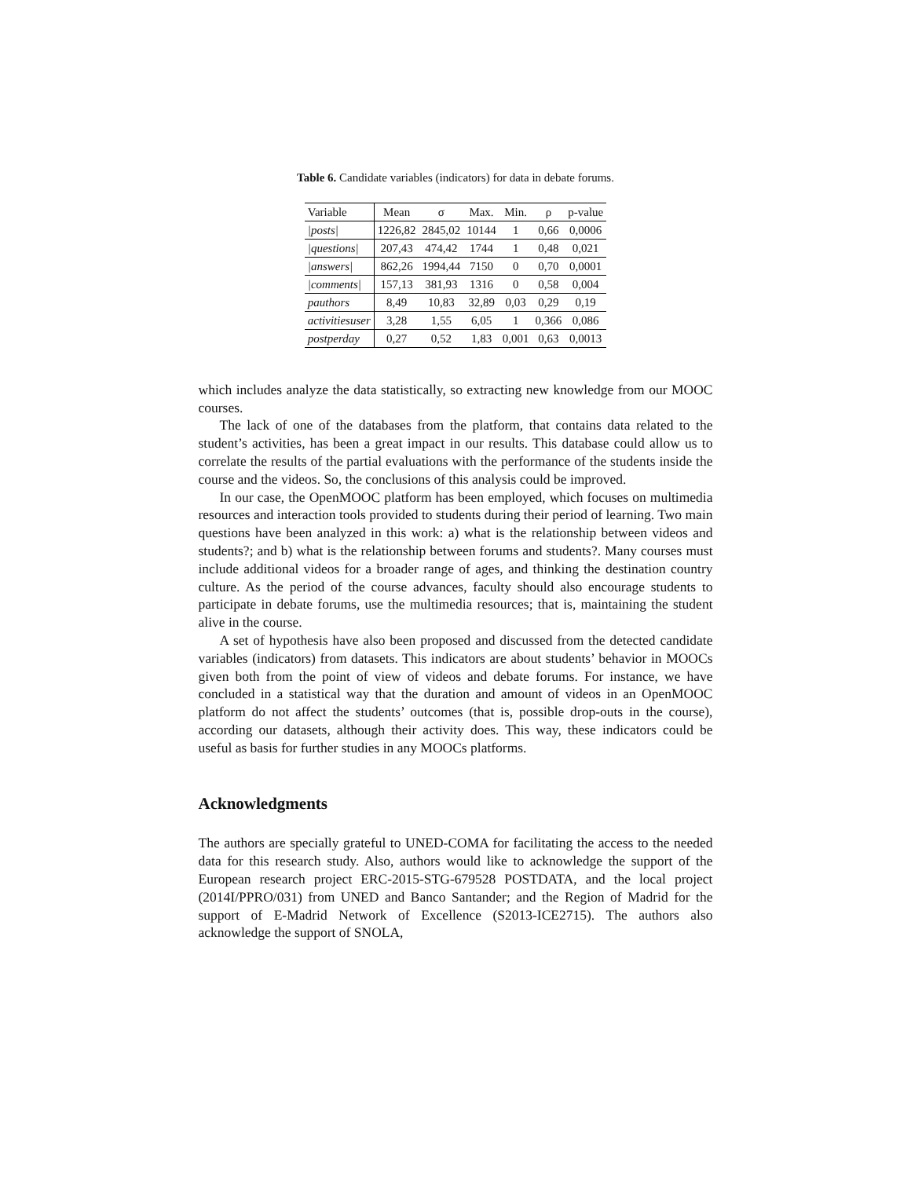Table 6. Candidate variables (indicators) for data in debate forums.
| Variable | Mean | σ | Max. | Min. | ρ | p-value |
| --- | --- | --- | --- | --- | --- | --- |
| /posts/ | 1226,82 | 2845,02 | 10144 | 1 | 0,66 | 0,0006 |
| /questions/ | 207,43 | 474,42 | 1744 | 1 | 0,48 | 0,021 |
| /answers/ | 862,26 | 1994,44 | 7150 | 0 | 0,70 | 0,0001 |
| /comments/ | 157,13 | 381,93 | 1316 | 0 | 0,58 | 0,004 |
| pauthors | 8,49 | 10,83 | 32,89 | 0,03 | 0,29 | 0,19 |
| activitiesuser | 3,28 | 1,55 | 6,05 | 1 | 0,366 | 0,086 |
| postperday | 0,27 | 0,52 | 1,83 | 0,001 | 0,63 | 0,0013 |
which includes analyze the data statistically, so extracting new knowledge from our MOOC courses.
The lack of one of the databases from the platform, that contains data related to the student’s activities, has been a great impact in our results. This database could allow us to correlate the results of the partial evaluations with the performance of the students inside the course and the videos. So, the conclusions of this analysis could be improved.
In our case, the OpenMOOC platform has been employed, which focuses on multimedia resources and interaction tools provided to students during their period of learning. Two main questions have been analyzed in this work: a) what is the relationship between videos and students?; and b) what is the relationship between forums and students?. Many courses must include additional videos for a broader range of ages, and thinking the destination country culture. As the period of the course advances, faculty should also encourage students to participate in debate forums, use the multimedia resources; that is, maintaining the student alive in the course.
A set of hypothesis have also been proposed and discussed from the detected candidate variables (indicators) from datasets. This indicators are about students’ behavior in MOOCs given both from the point of view of videos and debate forums. For instance, we have concluded in a statistical way that the duration and amount of videos in an OpenMOOC platform do not affect the students’ outcomes (that is, possible drop-outs in the course), according our datasets, although their activity does. This way, these indicators could be useful as basis for further studies in any MOOCs platforms.
Acknowledgments
The authors are specially grateful to UNED-COMA for facilitating the access to the needed data for this research study. Also, authors would like to acknowledge the support of the European research project ERC-2015-STG-679528 POSTDATA, and the local project (2014I/PPRO/031) from UNED and Banco Santander; and the Region of Madrid for the support of E-Madrid Network of Excellence (S2013-ICE2715). The authors also acknowledge the support of SNOLA,